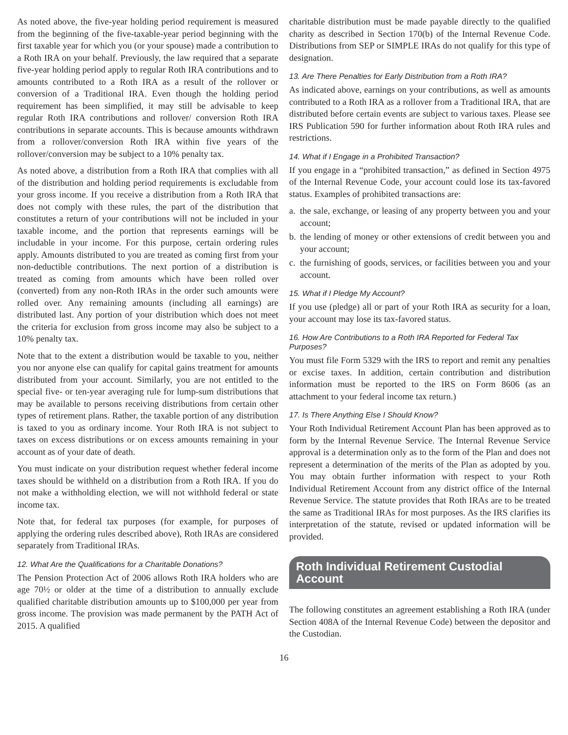As noted above, the five-year holding period requirement is measured from the beginning of the five-taxable-year period beginning with the first taxable year for which you (or your spouse) made a contribution to a Roth IRA on your behalf. Previously, the law required that a separate five-year holding period apply to regular Roth IRA contributions and to amounts contributed to a Roth IRA as a result of the rollover or conversion of a Traditional IRA. Even though the holding period requirement has been simplified, it may still be advisable to keep regular Roth IRA contributions and rollover/ conversion Roth IRA contributions in separate accounts. This is because amounts withdrawn from a rollover/conversion Roth IRA within five years of the rollover/conversion may be subject to a 10% penalty tax.
As noted above, a distribution from a Roth IRA that complies with all of the distribution and holding period requirements is excludable from your gross income. If you receive a distribution from a Roth IRA that does not comply with these rules, the part of the distribution that constitutes a return of your contributions will not be included in your taxable income, and the portion that represents earnings will be includable in your income. For this purpose, certain ordering rules apply. Amounts distributed to you are treated as coming first from your non-deductible contributions. The next portion of a distribution is treated as coming from amounts which have been rolled over (converted) from any non-Roth IRAs in the order such amounts were rolled over. Any remaining amounts (including all earnings) are distributed last. Any portion of your distribution which does not meet the criteria for exclusion from gross income may also be subject to a 10% penalty tax.
Note that to the extent a distribution would be taxable to you, neither you nor anyone else can qualify for capital gains treatment for amounts distributed from your account. Similarly, you are not entitled to the special five- or ten-year averaging rule for lump-sum distributions that may be available to persons receiving distributions from certain other types of retirement plans. Rather, the taxable portion of any distribution is taxed to you as ordinary income. Your Roth IRA is not subject to taxes on excess distributions or on excess amounts remaining in your account as of your date of death.
You must indicate on your distribution request whether federal income taxes should be withheld on a distribution from a Roth IRA. If you do not make a withholding election, we will not withhold federal or state income tax.
Note that, for federal tax purposes (for example, for purposes of applying the ordering rules described above), Roth IRAs are considered separately from Traditional IRAs.
12. What Are the Qualifications for a Charitable Donations?
The Pension Protection Act of 2006 allows Roth IRA holders who are age 70½ or older at the time of a distribution to annually exclude qualified charitable distribution amounts up to $100,000 per year from gross income. The provision was made permanent by the PATH Act of 2015. A qualified
charitable distribution must be made payable directly to the qualified charity as described in Section 170(b) of the Internal Revenue Code. Distributions from SEP or SIMPLE IRAs do not qualify for this type of designation.
13. Are There Penalties for Early Distribution from a Roth IRA?
As indicated above, earnings on your contributions, as well as amounts contributed to a Roth IRA as a rollover from a Traditional IRA, that are distributed before certain events are subject to various taxes. Please see IRS Publication 590 for further information about Roth IRA rules and restrictions.
14. What if I Engage in a Prohibited Transaction?
If you engage in a “prohibited transaction,” as defined in Section 4975 of the Internal Revenue Code, your account could lose its tax-favored status. Examples of prohibited transactions are:
a. the sale, exchange, or leasing of any property between you and your account;
b. the lending of money or other extensions of credit between you and your account;
c. the furnishing of goods, services, or facilities between you and your account.
15. What if I Pledge My Account?
If you use (pledge) all or part of your Roth IRA as security for a loan, your account may lose its tax-favored status.
16. How Are Contributions to a Roth IRA Reported for Federal Tax Purposes?
You must file Form 5329 with the IRS to report and remit any penalties or excise taxes. In addition, certain contribution and distribution information must be reported to the IRS on Form 8606 (as an attachment to your federal income tax return.)
17. Is There Anything Else I Should Know?
Your Roth Individual Retirement Account Plan has been approved as to form by the Internal Revenue Service. The Internal Revenue Service approval is a determination only as to the form of the Plan and does not represent a determination of the merits of the Plan as adopted by you. You may obtain further information with respect to your Roth Individual Retirement Account from any district office of the Internal Revenue Service. The statute provides that Roth IRAs are to be treated the same as Traditional IRAs for most purposes. As the IRS clarifies its interpretation of the statute, revised or updated information will be provided.
Roth Individual Retirement Custodial Account
The following constitutes an agreement establishing a Roth IRA (under Section 408A of the Internal Revenue Code) between the depositor and the Custodian.
16